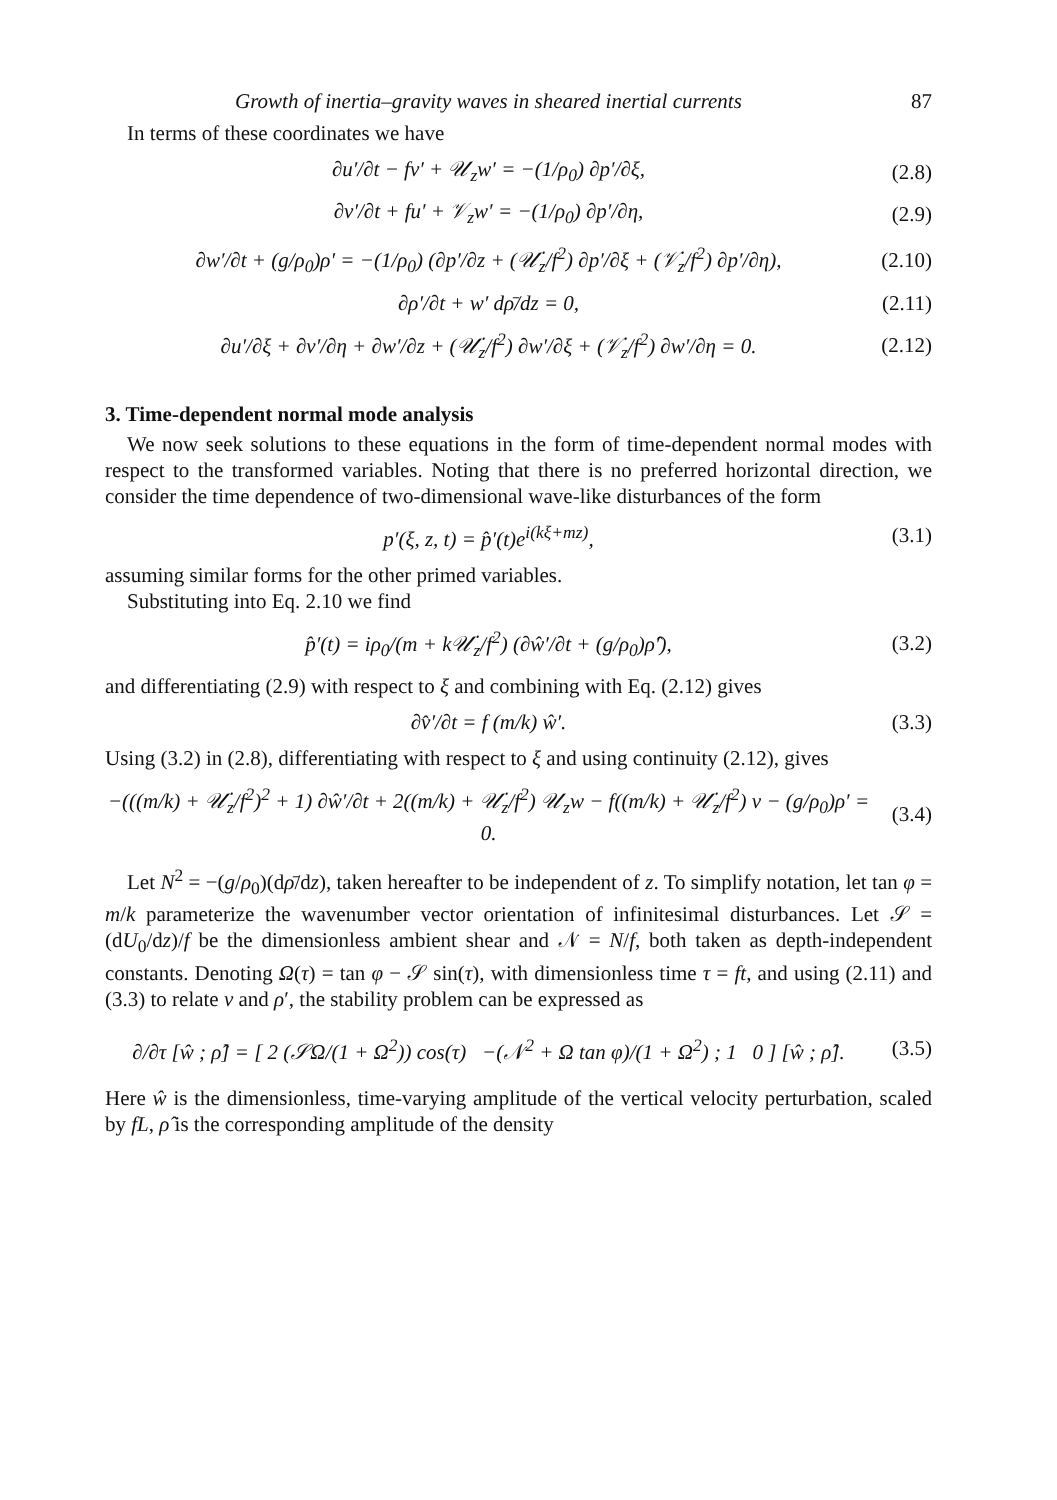Growth of inertia–gravity waves in sheared inertial currents 87
In terms of these coordinates we have
∂u′/∂t − fv′ + 𝒰<sub>z</sub>w′ = −(1/ρ<sub>0</sub>) ∂p′/∂ξ,
(2.8)
∂v′/∂t + fu′ + 𝒱<sub>z</sub>w′ = −(1/ρ<sub>0</sub>) ∂p′/∂η,
(2.9)
∂w′/∂t + (g/ρ<sub>0</sub>)ρ′ = −(1/ρ<sub>0</sub>) (∂p′/∂z + (𝒰̇<sub>z</sub>/f<sup>2</sup>) ∂p′/∂ξ + (𝒱̇<sub>z</sub>/f<sup>2</sup>) ∂p′/∂η),
(2.10)
∂ρ′/∂t + w′ dρ̄/dz = 0,
(2.11)
∂u′/∂ξ + ∂v′/∂η + ∂w′/∂z + (𝒰̇<sub>z</sub>/f<sup>2</sup>) ∂w′/∂ξ + (𝒱̇<sub>z</sub>/f<sup>2</sup>) ∂w′/∂η = 0.
(2.12)
3. Time-dependent normal mode analysis
We now seek solutions to these equations in the form of time-dependent normal modes with respect to the transformed variables. Noting that there is no preferred horizontal direction, we consider the time dependence of two-dimensional wave-like disturbances of the form
p′(ξ, z, t) = p̂′(t)e<sup>i(kξ+mz)</sup>,
(3.1)
assuming similar forms for the other primed variables.
Substituting into Eq. 2.10 we find
p̂′(t) = iρ<sub>0</sub>/(m + k𝒰̇<sub>z</sub>/f<sup>2</sup>) (∂ŵ′/∂t + (g/ρ<sub>0</sub>)ρ̂′),
(3.2)
and differentiating (2.9) with respect to ξ and combining with Eq. (2.12) gives
∂v̂′/∂t = f (m/k) ŵ′.
(3.3)
Using (3.2) in (2.8), differentiating with respect to ξ and using continuity (2.12), gives
−(((m/k) + 𝒰̇<sub>z</sub>/f<sup>2</sup>)<sup>2</sup> + 1) ∂ŵ′/∂t + 2((m/k) + 𝒰̇<sub>z</sub>/f<sup>2</sup>) 𝒰<sub>z</sub>w − f((m/k) + 𝒰̇<sub>z</sub>/f<sup>2</sup>) v − (g/ρ<sub>0</sub>)ρ′ = 0.
(3.4)
Let N<sup>2</sup> = −(g/ρ<sub>0</sub>)(dρ̄/dz), taken hereafter to be independent of z. To simplify notation, let tan φ = m/k parameterize the wavenumber vector orientation of infinitesimal disturbances. Let 𝒮 = (dU<sub>0</sub>/dz)/f be the dimensionless ambient shear and 𝒩 = N/f, both taken as depth-independent constants. Denoting Ω(τ) = tan φ − 𝒮 sin(τ), with dimensionless time τ = ft, and using (2.11) and (3.3) to relate v and ρ′, the stability problem can be expressed as
∂/∂τ [ŵ ; ρ̂] = [ 2 (𝒮Ω/(1 + Ω<sup>2</sup>)) cos(τ) −(𝒩<sup>2</sup> + Ω tan φ)/(1 + Ω<sup>2</sup>) ; 1 0 ] [ŵ ; ρ̂].
(3.5)
Here ŵ is the dimensionless, time-varying amplitude of the vertical velocity perturbation, scaled by fL, ρ̂ is the corresponding amplitude of the density